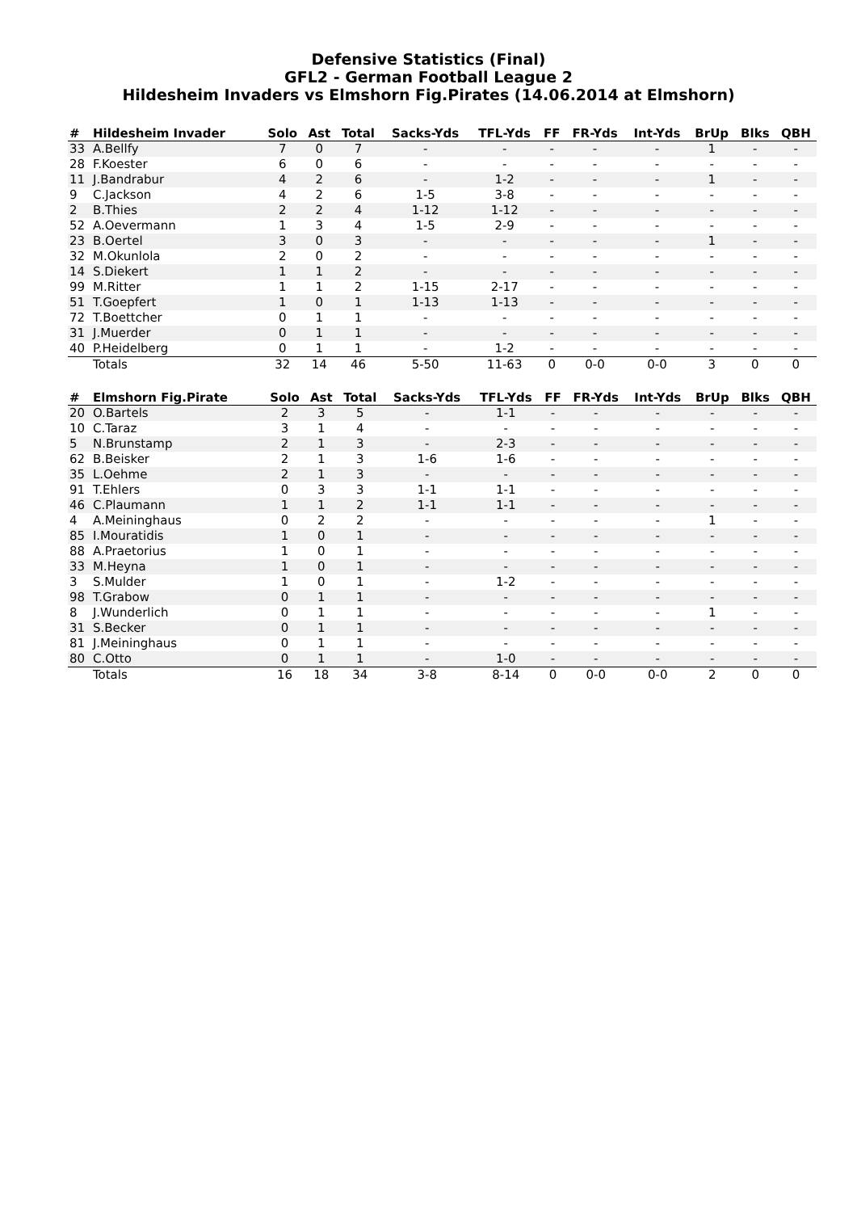Defensive Statistics (Final)
GFL2 - German Football League 2
Hildesheim Invaders vs Elmshorn Fig.Pirates (14.06.2014 at Elmshorn)
| # | Hildesheim Invader | Solo | Ast | Total | Sacks-Yds | TFL-Yds | FF | FR-Yds | Int-Yds | BrUp | Blks | QBH |
| --- | --- | --- | --- | --- | --- | --- | --- | --- | --- | --- | --- | --- |
| 33 | A.Bellfy | 7 | 0 | 7 | - | - | - | - | - | 1 | - | - |
| 28 | F.Koester | 6 | 0 | 6 | - | - | - | - | - | - | - | - |
| 11 | J.Bandrabur | 4 | 2 | 6 | - | 1-2 | - | - | - | 1 | - | - |
| 9 | C.Jackson | 4 | 2 | 6 | 1-5 | 3-8 | - | - | - | - | - | - |
| 2 | B.Thies | 2 | 2 | 4 | 1-12 | 1-12 | - | - | - | - | - | - |
| 52 | A.Oevermann | 1 | 3 | 4 | 1-5 | 2-9 | - | - | - | - | - | - |
| 23 | B.Oertel | 3 | 0 | 3 | - | - | - | - | - | 1 | - | - |
| 32 | M.Okunlola | 2 | 0 | 2 | - | - | - | - | - | - | - | - |
| 14 | S.Diekert | 1 | 1 | 2 | - | - | - | - | - | - | - | - |
| 99 | M.Ritter | 1 | 1 | 2 | 1-15 | 2-17 | - | - | - | - | - | - |
| 51 | T.Goepfert | 1 | 0 | 1 | 1-13 | 1-13 | - | - | - | - | - | - |
| 72 | T.Boettcher | 0 | 1 | 1 | - | - | - | - | - | - | - | - |
| 31 | J.Muerder | 0 | 1 | 1 | - | - | - | - | - | - | - | - |
| 40 | P.Heidelberg | 0 | 1 | 1 | - | 1-2 | - | - | - | - | - | - |
| | Totals | 32 | 14 | 46 | 5-50 | 11-63 | 0 | 0-0 | 0-0 | 3 | 0 | 0 |
| # | Elmshorn Fig.Pirate | Solo | Ast | Total | Sacks-Yds | TFL-Yds | FF | FR-Yds | Int-Yds | BrUp | Blks | QBH |
| --- | --- | --- | --- | --- | --- | --- | --- | --- | --- | --- | --- | --- |
| 20 | O.Bartels | 2 | 3 | 5 | - | 1-1 | - | - | - | - | - | - |
| 10 | C.Taraz | 3 | 1 | 4 | - | - | - | - | - | - | - | - |
| 5 | N.Brunstamp | 2 | 1 | 3 | - | 2-3 | - | - | - | - | - | - |
| 62 | B.Beisker | 2 | 1 | 3 | 1-6 | 1-6 | - | - | - | - | - | - |
| 35 | L.Oehme | 2 | 1 | 3 | - | - | - | - | - | - | - | - |
| 91 | T.Ehlers | 0 | 3 | 3 | 1-1 | 1-1 | - | - | - | - | - | - |
| 46 | C.Plaumann | 1 | 1 | 2 | 1-1 | 1-1 | - | - | - | - | - | - |
| 4 | A.Meininghaus | 0 | 2 | 2 | - | - | - | - | - | 1 | - | - |
| 85 | I.Mouratidis | 1 | 0 | 1 | - | - | - | - | - | - | - | - |
| 88 | A.Praetorius | 1 | 0 | 1 | - | - | - | - | - | - | - | - |
| 33 | M.Heyna | 1 | 0 | 1 | - | - | - | - | - | - | - | - |
| 3 | S.Mulder | 1 | 0 | 1 | - | 1-2 | - | - | - | - | - | - |
| 98 | T.Grabow | 0 | 1 | 1 | - | - | - | - | - | - | - | - |
| 8 | J.Wunderlich | 0 | 1 | 1 | - | - | - | - | - | 1 | - | - |
| 31 | S.Becker | 0 | 1 | 1 | - | - | - | - | - | - | - | - |
| 81 | J.Meininghaus | 0 | 1 | 1 | - | - | - | - | - | - | - | - |
| 80 | C.Otto | 0 | 1 | 1 | - | 1-0 | - | - | - | - | - | - |
| | Totals | 16 | 18 | 34 | 3-8 | 8-14 | 0 | 0-0 | 0-0 | 2 | 0 | 0 |